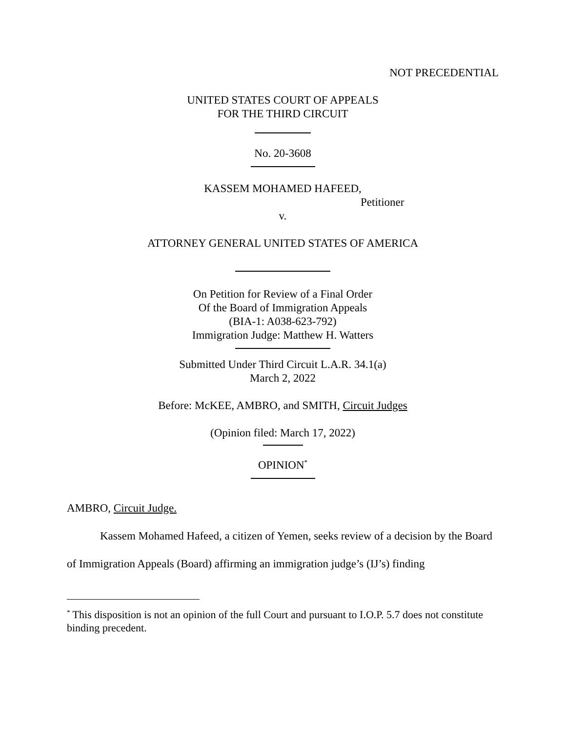NOT PRECEDENTIAL
UNITED STATES COURT OF APPEALS
FOR THE THIRD CIRCUIT
No. 20-3608
KASSEM MOHAMED HAFEED,
Petitioner
v.
ATTORNEY GENERAL UNITED STATES OF AMERICA
On Petition for Review of a Final Order
Of the Board of Immigration Appeals
(BIA-1: A038-623-792)
Immigration Judge: Matthew H. Watters
Submitted Under Third Circuit L.A.R. 34.1(a)
March 2, 2022
Before: McKEE, AMBRO, and SMITH, Circuit Judges
(Opinion filed: March 17, 2022)
OPINION<sup>*</sup>
AMBRO, Circuit Judge.
Kassem Mohamed Hafeed, a citizen of Yemen, seeks review of a decision by the Board of Immigration Appeals (Board) affirming an immigration judge’s (IJ’s) finding
<sup>*</sup> This disposition is not an opinion of the full Court and pursuant to I.O.P. 5.7 does not constitute binding precedent.